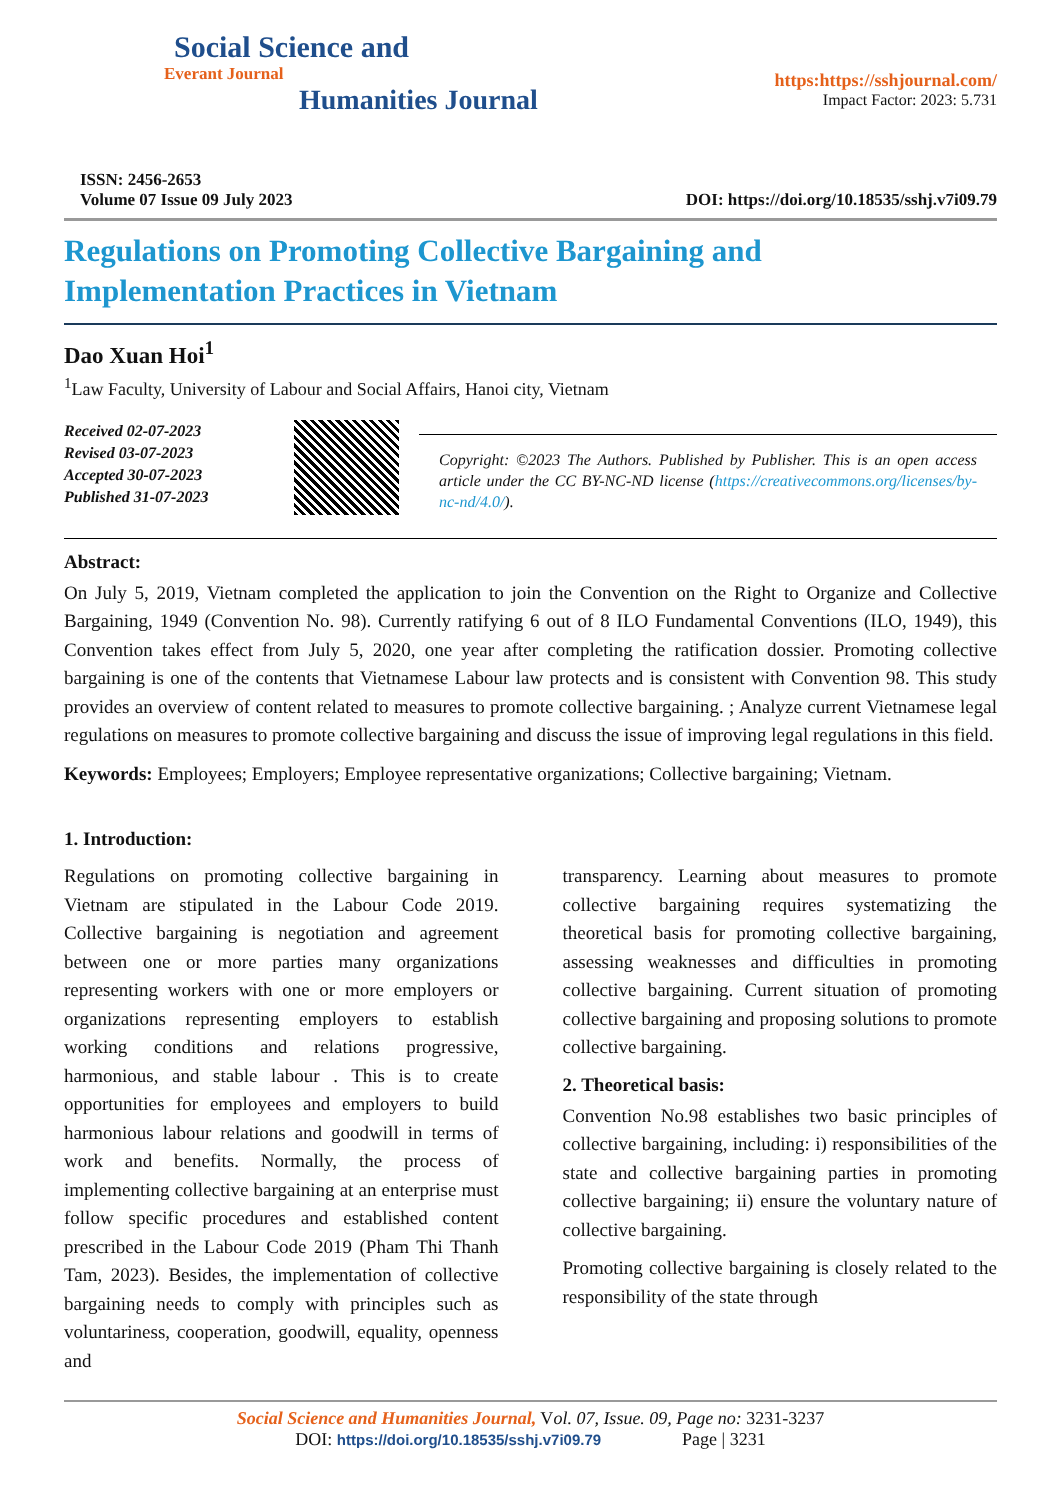Social Science and
Everant Journal
Humanities Journal
https:https://sshjournal.com/
Impact Factor: 2023: 5.731
ISSN: 2456-2653
Volume 07 Issue 09 July 2023
DOI: https://doi.org/10.18535/sshj.v7i09.79
Regulations on Promoting Collective Bargaining and
Implementation Practices in Vietnam
Dao Xuan Hoi<sup>1</sup>
<sup>1</sup> Law Faculty, University of Labour and Social Affairs, Hanoi city, Vietnam
Received 02-07-2023
Revised 03-07-2023
Accepted 30-07-2023
Published 31-07-2023
Copyright: ©2023 The Authors. Published by Publisher. This is an open access article under the CC BY-NC-ND license (https://creativecommons.org/licenses/by-nc-nd/4.0/).
Abstract:
On July 5, 2019, Vietnam completed the application to join the Convention on the Right to Organize and Collective Bargaining, 1949 (Convention No. 98). Currently ratifying 6 out of 8 ILO Fundamental Conventions (ILO, 1949), this Convention takes effect from July 5, 2020, one year after completing the ratification dossier. Promoting collective bargaining is one of the contents that Vietnamese Labour law protects and is consistent with Convention 98. This study provides an overview of content related to measures to promote collective bargaining. ; Analyze current Vietnamese legal regulations on measures to promote collective bargaining and discuss the issue of improving legal regulations in this field.
Keywords: Employees; Employers; Employee representative organizations; Collective bargaining; Vietnam.
1. Introduction:
Regulations on promoting collective bargaining in Vietnam are stipulated in the Labour Code 2019. Collective bargaining is negotiation and agreement between one or more parties many organizations representing workers with one or more employers or organizations representing employers to establish working conditions and relations progressive, harmonious, and stable labour . This is to create opportunities for employees and employers to build harmonious labour relations and goodwill in terms of work and benefits. Normally, the process of implementing collective bargaining at an enterprise must follow specific procedures and established content prescribed in the Labour Code 2019 (Pham Thi Thanh Tam, 2023). Besides, the implementation of collective bargaining needs to comply with principles such as voluntariness, cooperation, goodwill, equality, openness and
transparency. Learning about measures to promote collective bargaining requires systematizing the theoretical basis for promoting collective bargaining, assessing weaknesses and difficulties in promoting collective bargaining. Current situation of promoting collective bargaining and proposing solutions to promote collective bargaining.
2. Theoretical basis:
Convention No.98 establishes two basic principles of collective bargaining, including: i) responsibilities of the state and collective bargaining parties in promoting collective bargaining; ii) ensure the voluntary nature of collective bargaining.
Promoting collective bargaining is closely related to the responsibility of the state through
Social Science and Humanities Journal, Vol. 07, Issue. 09, Page no: 3231-3237
DOI: https://doi.org/10.18535/sshj.v7i09.79 Page | 3231